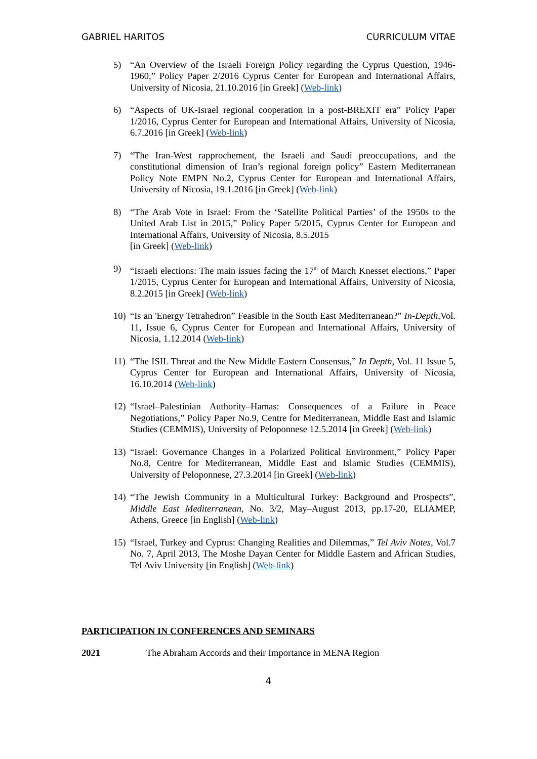GABRIEL HARITOS CURRICULUM VITAE
5) “An Overview of the Israeli Foreign Policy regarding the Cyprus Question, 1946-1960,” Policy Paper 2/2016 Cyprus Center for European and International Affairs, University of Nicosia, 21.10.2016 [in Greek] (Web-link)
6) “Aspects of UK-Israel regional cooperation in a post-BREXIT era” Policy Paper 1/2016, Cyprus Center for European and International Affairs, University of Nicosia, 6.7.2016 [in Greek] (Web-link)
7) “The Iran-West rapprochement, the Israeli and Saudi preoccupations, and the constitutional dimension of Iran’s regional foreign policy” Eastern Mediterranean Policy Note EMPN No.2, Cyprus Center for European and International Affairs, University of Nicosia, 19.1.2016 [in Greek] (Web-link)
8) “The Arab Vote in Israel: From the ‘Satellite Political Parties’ of the 1950s to the United Arab List in 2015,” Policy Paper 5/2015, Cyprus Center for European and International Affairs, University of Nicosia, 8.5.2015
[in Greek] (Web-link)
9) “Israeli elections: The main issues facing the 17<sup>th</sup> of March Knesset elections,” Paper 1/2015, Cyprus Center for European and International Affairs, University of Nicosia, 8.2.2015 [in Greek] (Web-link)
10) “Is an 'Energy Tetrahedron” Feasible in the South East Mediterranean?” In-Depth, Vol. 11, Issue 6, Cyprus Center for European and International Affairs, University of Nicosia, 1.12.2014 (Web-link)
11) “The ISIL Threat and the New Middle Eastern Consensus,” In Depth, Vol. 11 Issue 5, Cyprus Center for European and International Affairs, University of Nicosia, 16.10.2014 (Web-link)
12) “Israel–Palestinian Authority–Hamas: Consequences of a Failure in Peace Negotiations,” Policy Paper No.9, Centre for Mediterranean, Middle East and Islamic Studies (CEMMIS), University of Peloponnese 12.5.2014 [in Greek] (Web-link)
13) “Israel: Governance Changes in a Polarized Political Environment,” Policy Paper No.8, Centre for Mediterranean, Middle East and Islamic Studies (CEMMIS), University of Peloponnese, 27.3.2014 [in Greek] (Web-link)
14) “The Jewish Community in a Multicultural Turkey: Background and Prospects”, Middle East Mediterranean, No. 3/2, May–August 2013, pp.17-20, ELIAMEP, Athens, Greece [in English] (Web-link)
15) “Israel, Turkey and Cyprus: Changing Realities and Dilemmas,” Tel Aviv Notes, Vol.7 No. 7, April 2013, The Moshe Dayan Center for Middle Eastern and African Studies, Tel Aviv University [in English] (Web-link)
PARTICIPATION IN CONFERENCES AND SEMINARS
2021 The Abraham Accords and their Importance in MENA Region
4